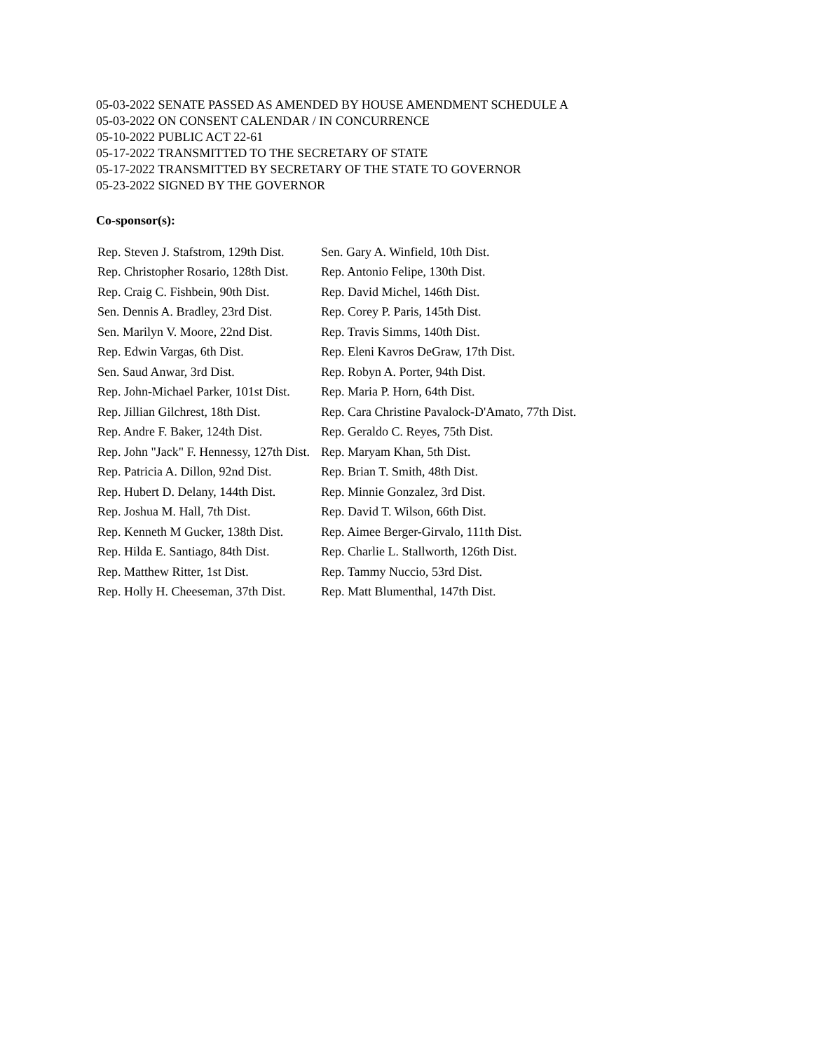05-03-2022 SENATE PASSED AS AMENDED BY HOUSE AMENDMENT SCHEDULE A
05-03-2022 ON CONSENT CALENDAR / IN CONCURRENCE
05-10-2022 PUBLIC ACT 22-61
05-17-2022 TRANSMITTED TO THE SECRETARY OF STATE
05-17-2022 TRANSMITTED BY SECRETARY OF THE STATE TO GOVERNOR
05-23-2022 SIGNED BY THE GOVERNOR
Co-sponsor(s):
| Rep. Steven J. Stafstrom, 129th Dist. | Sen. Gary A. Winfield, 10th Dist. |
| Rep. Christopher Rosario, 128th Dist. | Rep. Antonio Felipe, 130th Dist. |
| Rep. Craig C. Fishbein, 90th Dist. | Rep. David Michel, 146th Dist. |
| Sen. Dennis A. Bradley, 23rd Dist. | Rep. Corey P. Paris, 145th Dist. |
| Sen. Marilyn V. Moore, 22nd Dist. | Rep. Travis Simms, 140th Dist. |
| Rep. Edwin Vargas, 6th Dist. | Rep. Eleni Kavros DeGraw, 17th Dist. |
| Sen. Saud Anwar, 3rd Dist. | Rep. Robyn A. Porter, 94th Dist. |
| Rep. John-Michael Parker, 101st Dist. | Rep. Maria P. Horn, 64th Dist. |
| Rep. Jillian Gilchrest, 18th Dist. | Rep. Cara Christine Pavalock-D'Amato, 77th Dist. |
| Rep. Andre F. Baker, 124th Dist. | Rep. Geraldo C. Reyes, 75th Dist. |
| Rep. John "Jack" F. Hennessy, 127th Dist. | Rep. Maryam Khan, 5th Dist. |
| Rep. Patricia A. Dillon, 92nd Dist. | Rep. Brian T. Smith, 48th Dist. |
| Rep. Hubert D. Delany, 144th Dist. | Rep. Minnie Gonzalez, 3rd Dist. |
| Rep. Joshua M. Hall, 7th Dist. | Rep. David T. Wilson, 66th Dist. |
| Rep. Kenneth M Gucker, 138th Dist. | Rep. Aimee Berger-Girvalo, 111th Dist. |
| Rep. Hilda E. Santiago, 84th Dist. | Rep. Charlie L. Stallworth, 126th Dist. |
| Rep. Matthew Ritter, 1st Dist. | Rep. Tammy Nuccio, 53rd Dist. |
| Rep. Holly H. Cheeseman, 37th Dist. | Rep. Matt Blumenthal, 147th Dist. |